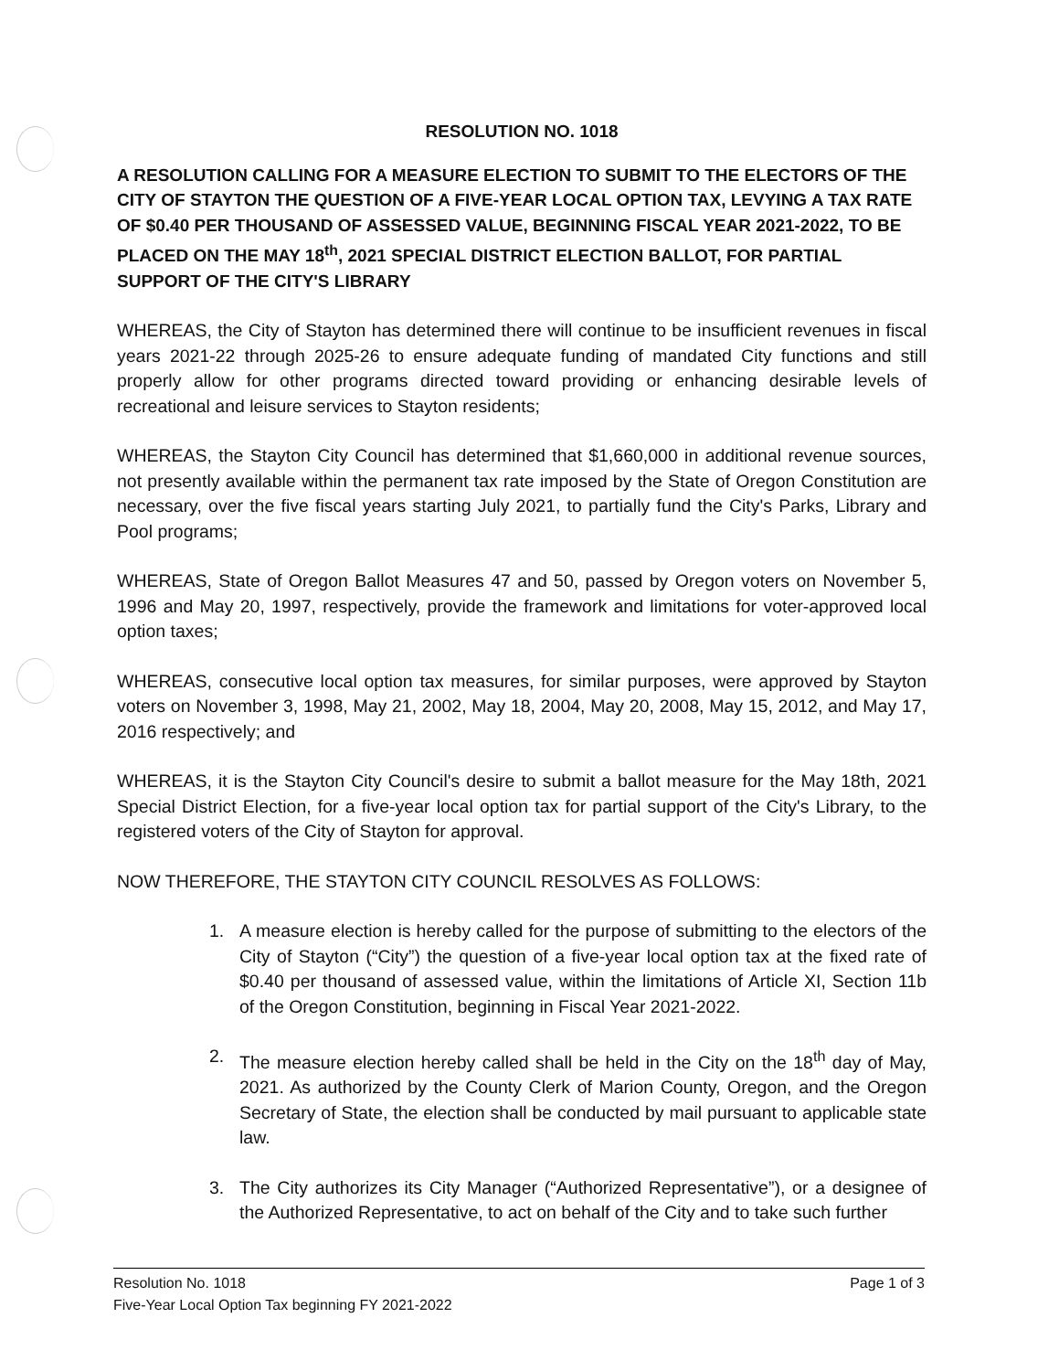RESOLUTION NO. 1018
A RESOLUTION CALLING FOR A MEASURE ELECTION TO SUBMIT TO THE ELECTORS OF THE CITY OF STAYTON THE QUESTION OF A FIVE-YEAR LOCAL OPTION TAX, LEVYING A TAX RATE OF $0.40 PER THOUSAND OF ASSESSED VALUE, BEGINNING FISCAL YEAR 2021-2022, TO BE PLACED ON THE MAY 18<sup>th</sup>, 2021 SPECIAL DISTRICT ELECTION BALLOT, FOR PARTIAL SUPPORT OF THE CITY'S LIBRARY
WHEREAS, the City of Stayton has determined there will continue to be insufficient revenues in fiscal years 2021-22 through 2025-26 to ensure adequate funding of mandated City functions and still properly allow for other programs directed toward providing or enhancing desirable levels of recreational and leisure services to Stayton residents;
WHEREAS, the Stayton City Council has determined that $1,660,000 in additional revenue sources, not presently available within the permanent tax rate imposed by the State of Oregon Constitution are necessary, over the five fiscal years starting July 2021, to partially fund the City's Parks, Library and Pool programs;
WHEREAS, State of Oregon Ballot Measures 47 and 50, passed by Oregon voters on November 5, 1996 and May 20, 1997, respectively, provide the framework and limitations for voter-approved local option taxes;
WHEREAS, consecutive local option tax measures, for similar purposes, were approved by Stayton voters on November 3, 1998, May 21, 2002, May 18, 2004, May 20, 2008, May 15, 2012, and May 17, 2016 respectively; and
WHEREAS, it is the Stayton City Council's desire to submit a ballot measure for the May 18th, 2021 Special District Election, for a five-year local option tax for partial support of the City's Library, to the registered voters of the City of Stayton for approval.
NOW THEREFORE, THE STAYTON CITY COUNCIL RESOLVES AS FOLLOWS:
1. A measure election is hereby called for the purpose of submitting to the electors of the City of Stayton (“City”) the question of a five-year local option tax at the fixed rate of $0.40 per thousand of assessed value, within the limitations of Article XI, Section 11b of the Oregon Constitution, beginning in Fiscal Year 2021-2022.
2. The measure election hereby called shall be held in the City on the 18<sup>th</sup> day of May, 2021. As authorized by the County Clerk of Marion County, Oregon, and the Oregon Secretary of State, the election shall be conducted by mail pursuant to applicable state law.
3. The City authorizes its City Manager (“Authorized Representative”), or a designee of the Authorized Representative, to act on behalf of the City and to take such further
Resolution No. 1018 Page 1 of 3
Five-Year Local Option Tax beginning FY 2021-2022